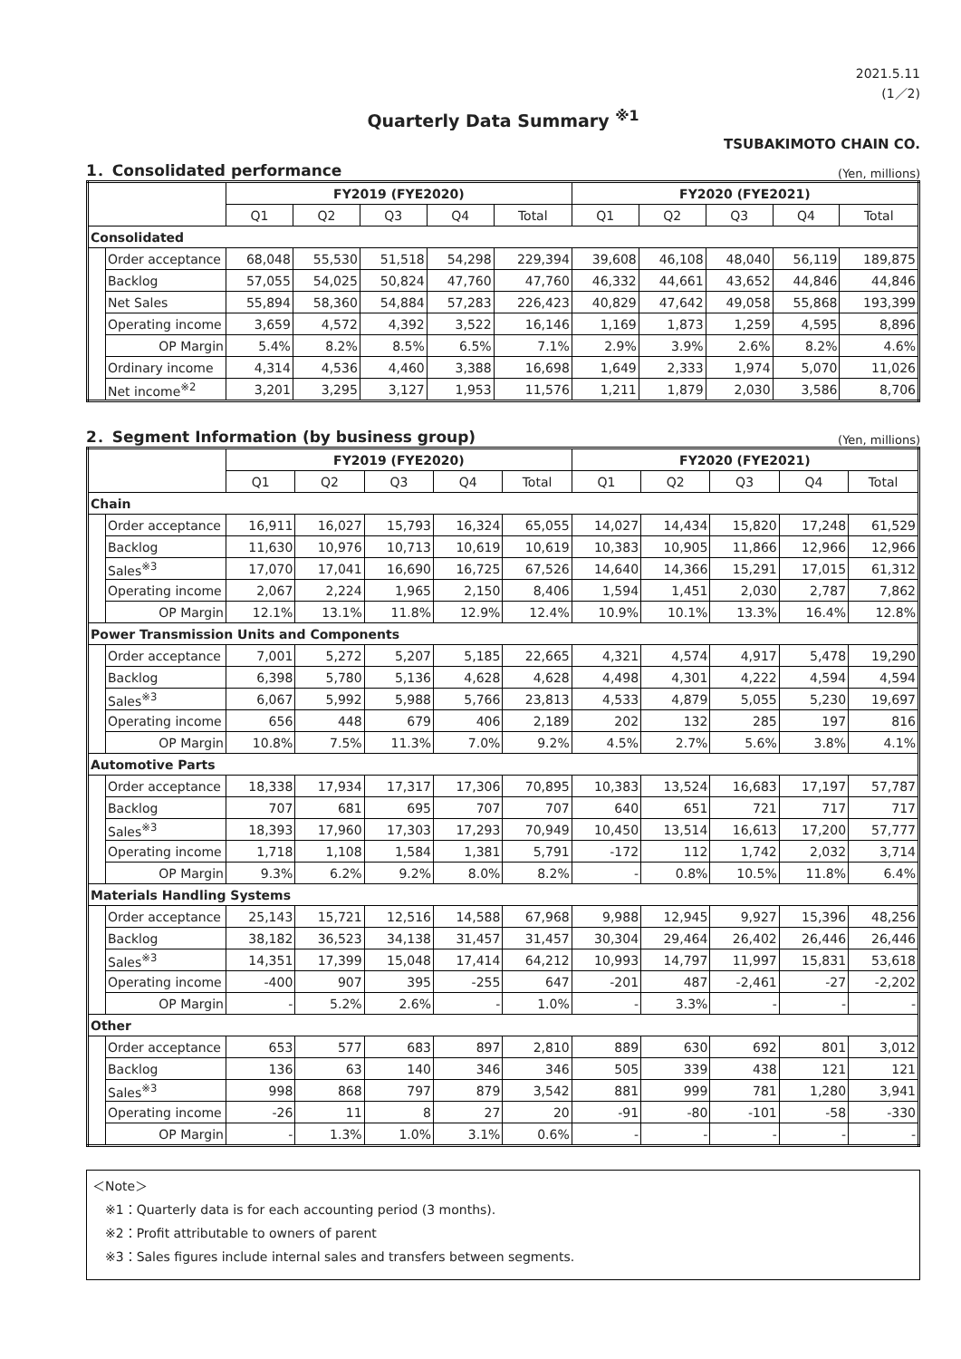2021.5.11
(1／2)
Quarterly Data Summary <sup>※1</sup>
TSUBAKIMOTO CHAIN CO.
1．Consolidated performance
(Yen, millions)
| | | FY2019 (FYE2020) | | | | | FY2020 (FYE2021) | | | | |
| --- | --- | --- | --- | --- | --- | --- | --- | --- | --- | --- | --- |
| | | Q1 | Q2 | Q3 | Q4 | Total | Q1 | Q2 | Q3 | Q4 | Total |
| Consolidated | | | | | | | | | | | |
| | Order acceptance | 68,048 | 55,530 | 51,518 | 54,298 | 229,394 | 39,608 | 46,108 | 48,040 | 56,119 | 189,875 |
| | Backlog | 57,055 | 54,025 | 50,824 | 47,760 | 47,760 | 46,332 | 44,661 | 43,652 | 44,846 | 44,846 |
| | Net Sales | 55,894 | 58,360 | 54,884 | 57,283 | 226,423 | 40,829 | 47,642 | 49,058 | 55,868 | 193,399 |
| | Operating income | 3,659 | 4,572 | 4,392 | 3,522 | 16,146 | 1,169 | 1,873 | 1,259 | 4,595 | 8,896 |
| | OP Margin | 5.4% | 8.2% | 8.5% | 6.5% | 7.1% | 2.9% | 3.9% | 2.6% | 8.2% | 4.6% |
| | Ordinary income | 4,314 | 4,536 | 4,460 | 3,388 | 16,698 | 1,649 | 2,333 | 1,974 | 5,070 | 11,026 |
| | Net income<sup>※2</sup> | 3,201 | 3,295 | 3,127 | 1,953 | 11,576 | 1,211 | 1,879 | 2,030 | 3,586 | 8,706 |
2．Segment Information (by business group)
(Yen, millions)
| | | FY2019 (FYE2020) | | | | | FY2020 (FYE2021) | | | | |
| --- | --- | --- | --- | --- | --- | --- | --- | --- | --- | --- | --- |
| | | Q1 | Q2 | Q3 | Q4 | Total | Q1 | Q2 | Q3 | Q4 | Total |
| Chain | | | | | | | | | | | |
| | Order acceptance | 16,911 | 16,027 | 15,793 | 16,324 | 65,055 | 14,027 | 14,434 | 15,820 | 17,248 | 61,529 |
| | Backlog | 11,630 | 10,976 | 10,713 | 10,619 | 10,619 | 10,383 | 10,905 | 11,866 | 12,966 | 12,966 |
| | Sales<sup>※3</sup> | 17,070 | 17,041 | 16,690 | 16,725 | 67,526 | 14,640 | 14,366 | 15,291 | 17,015 | 61,312 |
| | Operating income | 2,067 | 2,224 | 1,965 | 2,150 | 8,406 | 1,594 | 1,451 | 2,030 | 2,787 | 7,862 |
| | OP Margin | 12.1% | 13.1% | 11.8% | 12.9% | 12.4% | 10.9% | 10.1% | 13.3% | 16.4% | 12.8% |
| Power Transmission Units and Components | | | | | | | | | | | |
| | Order acceptance | 7,001 | 5,272 | 5,207 | 5,185 | 22,665 | 4,321 | 4,574 | 4,917 | 5,478 | 19,290 |
| | Backlog | 6,398 | 5,780 | 5,136 | 4,628 | 4,628 | 4,498 | 4,301 | 4,222 | 4,594 | 4,594 |
| | Sales<sup>※3</sup> | 6,067 | 5,992 | 5,988 | 5,766 | 23,813 | 4,533 | 4,879 | 5,055 | 5,230 | 19,697 |
| | Operating income | 656 | 448 | 679 | 406 | 2,189 | 202 | 132 | 285 | 197 | 816 |
| | OP Margin | 10.8% | 7.5% | 11.3% | 7.0% | 9.2% | 4.5% | 2.7% | 5.6% | 3.8% | 4.1% |
| Automotive Parts | | | | | | | | | | | |
| | Order acceptance | 18,338 | 17,934 | 17,317 | 17,306 | 70,895 | 10,383 | 13,524 | 16,683 | 17,197 | 57,787 |
| | Backlog | 707 | 681 | 695 | 707 | 707 | 640 | 651 | 721 | 717 | 717 |
| | Sales<sup>※3</sup> | 18,393 | 17,960 | 17,303 | 17,293 | 70,949 | 10,450 | 13,514 | 16,613 | 17,200 | 57,777 |
| | Operating income | 1,718 | 1,108 | 1,584 | 1,381 | 5,791 | -172 | 112 | 1,742 | 2,032 | 3,714 |
| | OP Margin | 9.3% | 6.2% | 9.2% | 8.0% | 8.2% | - | 0.8% | 10.5% | 11.8% | 6.4% |
| Materials Handling Systems | | | | | | | | | | | |
| | Order acceptance | 25,143 | 15,721 | 12,516 | 14,588 | 67,968 | 9,988 | 12,945 | 9,927 | 15,396 | 48,256 |
| | Backlog | 38,182 | 36,523 | 34,138 | 31,457 | 31,457 | 30,304 | 29,464 | 26,402 | 26,446 | 26,446 |
| | Sales<sup>※3</sup> | 14,351 | 17,399 | 15,048 | 17,414 | 64,212 | 10,993 | 14,797 | 11,997 | 15,831 | 53,618 |
| | Operating income | -400 | 907 | 395 | -255 | 647 | -201 | 487 | -2,461 | -27 | -2,202 |
| | OP Margin | - | 5.2% | 2.6% | - | 1.0% | - | 3.3% | - | - | - |
| Other | | | | | | | | | | | |
| | Order acceptance | 653 | 577 | 683 | 897 | 2,810 | 889 | 630 | 692 | 801 | 3,012 |
| | Backlog | 136 | 63 | 140 | 346 | 346 | 505 | 339 | 438 | 121 | 121 |
| | Sales<sup>※3</sup> | 998 | 868 | 797 | 879 | 3,542 | 881 | 999 | 781 | 1,280 | 3,941 |
| | Operating income | -26 | 11 | 8 | 27 | 20 | -91 | -80 | -101 | -58 | -330 |
| | OP Margin | - | 1.3% | 1.0% | 3.1% | 0.6% | - | - | - | - | - |
＜Note＞
※1：Quarterly data is for each accounting period (3 months).
※2：Profit attributable to owners of parent
※3：Sales figures include internal sales and transfers between segments.